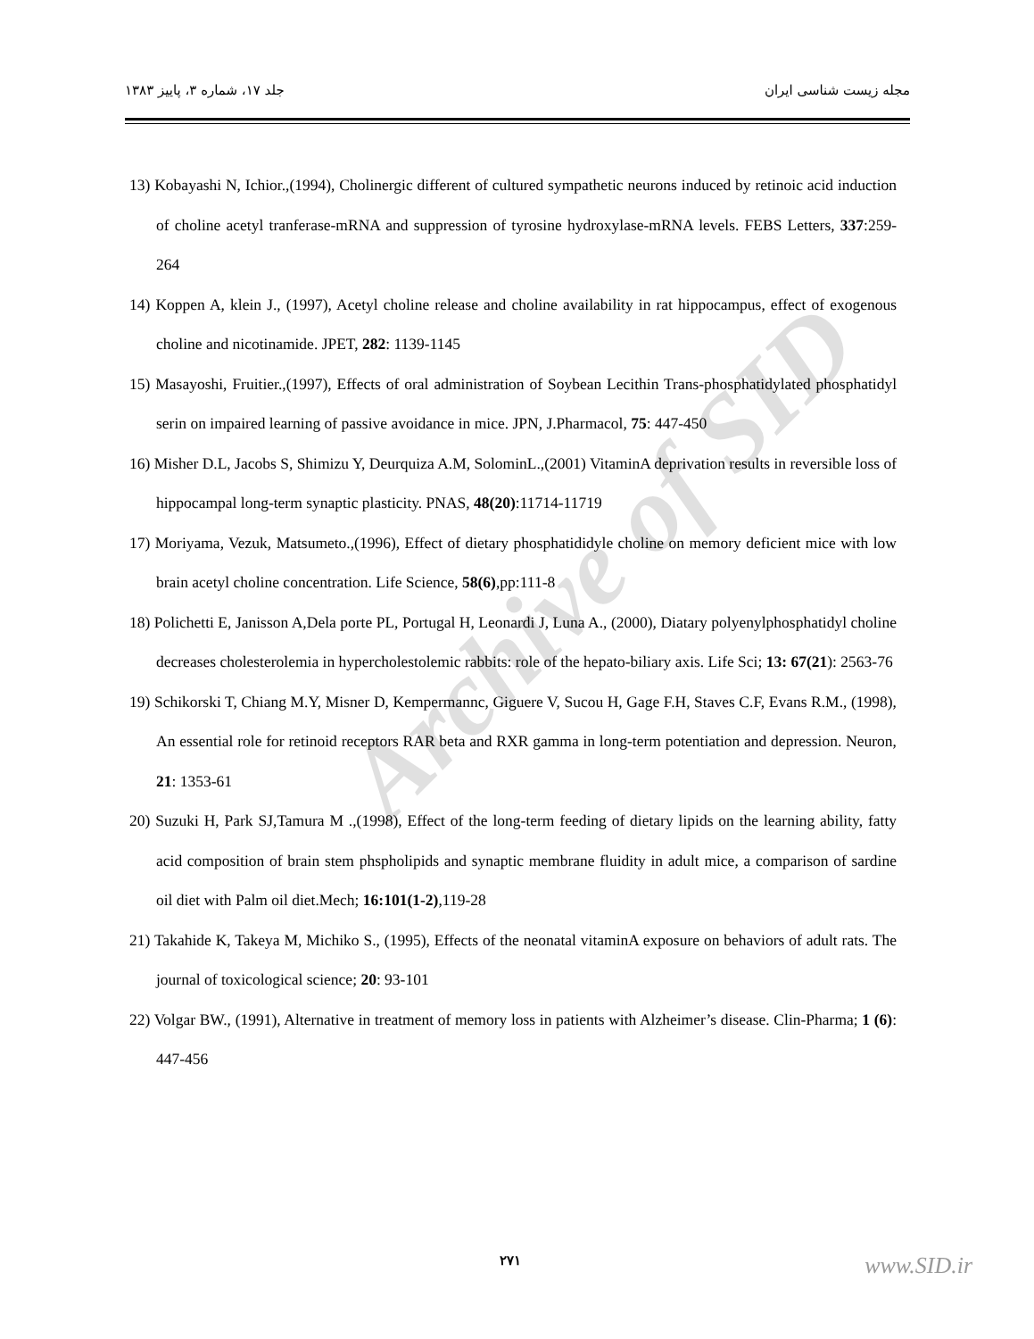Archive of SID
جلد ۱۷، شماره ۳، پاییز ۱۳۸۳ مجله زیست شناسی ایران
13) Kobayashi N, Ichior.,(1994), Cholinergic different of cultured sympathetic neurons induced by retinoic acid induction of choline acetyl tranferase-mRNA and suppression of tyrosine hydroxylase-mRNA levels. FEBS Letters, 337:259-264
14) Koppen A, klein J., (1997), Acetyl choline release and choline availability in rat hippocampus, effect of exogenous choline and nicotinamide. JPET, 282: 1139-1145
15) Masayoshi, Fruitier.,(1997), Effects of oral administration of Soybean Lecithin Trans-phosphatidylated phosphatidyl serin on impaired learning of passive avoidance in mice. JPN, J.Pharmacol, 75: 447-450
16) Misher D.L, Jacobs S, Shimizu Y, Deurquiza A.M, SolominL.,(2001) VitaminA deprivation results in reversible loss of hippocampal long-term synaptic plasticity. PNAS, 48(20):11714-11719
17) Moriyama, Vezuk, Matsumeto.,(1996), Effect of dietary phosphatididyle choline on memory deficient mice with low brain acetyl choline concentration. Life Science, 58(6),pp:111-8
18) Polichetti E, Janisson A,Dela porte PL, Portugal H, Leonardi J, Luna A., (2000), Diatary polyenylphosphatidyl choline decreases cholesterolemia in hypercholestolemic rabbits: role of the hepato-biliary axis. Life Sci; 13: 67(21): 2563-76
19) Schikorski T, Chiang M.Y, Misner D, Kempermannc, Giguere V, Sucou H, Gage F.H, Staves C.F, Evans R.M., (1998), An essential role for retinoid receptors RAR beta and RXR gamma in long-term potentiation and depression. Neuron, 21: 1353-61
20) Suzuki H, Park SJ,Tamura M .,(1998), Effect of the long-term feeding of dietary lipids on the learning ability, fatty acid composition of brain stem phspholipids and synaptic membrane fluidity in adult mice, a comparison of sardine oil diet with Palm oil diet.Mech; 16:101(1-2),119-28
21) Takahide K, Takeya M, Michiko S., (1995), Effects of the neonatal vitaminA exposure on behaviors of adult rats. The journal of toxicological science; 20: 93-101
22) Volgar BW., (1991), Alternative in treatment of memory loss in patients with Alzheimer’s disease. Clin-Pharma; 1 (6): 447-456
۲۷۱ www.SID.ir